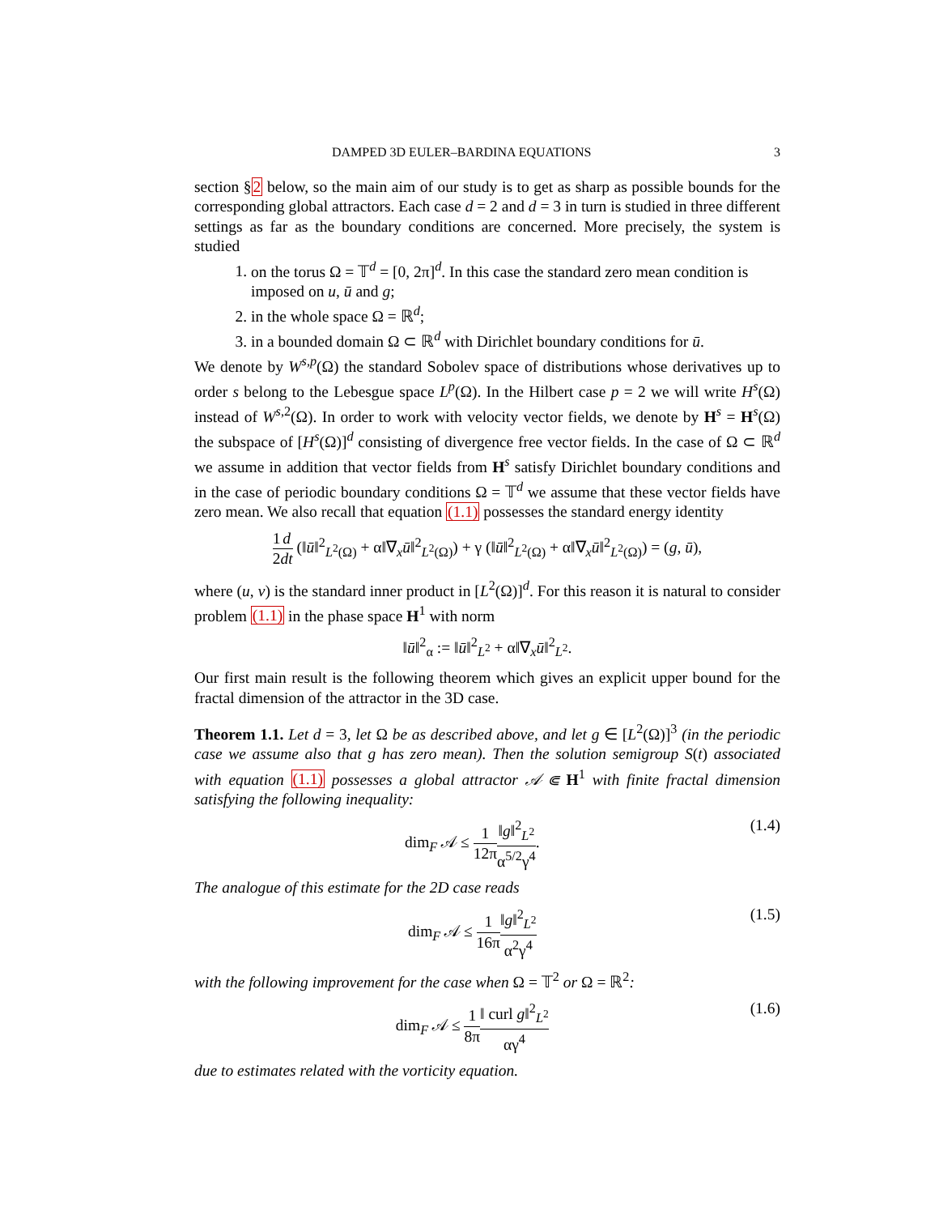DAMPED 3D EULER–BARDINA EQUATIONS 3
section §2 below, so the main aim of our study is to get as sharp as possible bounds for the corresponding global attractors. Each case d = 2 and d = 3 in turn is studied in three different settings as far as the boundary conditions are concerned. More precisely, the system is studied
1. on the torus Ω = 𝕋<sup>d</sup> = [0, 2π]<sup>d</sup>. In this case the standard zero mean condition is imposed on u, ū and g;
2. in the whole space Ω = ℝ<sup>d</sup>;
3. in a bounded domain Ω ⊂ ℝ<sup>d</sup> with Dirichlet boundary conditions for ū.
We denote by W<sup>s,p</sup>(Ω) the standard Sobolev space of distributions whose derivatives up to order s belong to the Lebesgue space L<sup>p</sup>(Ω). In the Hilbert case p = 2 we will write H<sup>s</sup>(Ω) instead of W<sup>s,2</sup>(Ω). In order to work with velocity vector fields, we denote by H<sup>s</sup> = H<sup>s</sup>(Ω) the subspace of [H<sup>s</sup>(Ω)]<sup>d</sup> consisting of divergence free vector fields. In the case of Ω ⊂ ℝ<sup>d</sup> we assume in addition that vector fields from H<sup>s</sup> satisfy Dirichlet boundary conditions and in the case of periodic boundary conditions Ω = 𝕋<sup>d</sup> we assume that these vector fields have zero mean. We also recall that equation (1.1) possesses the standard energy identity
1 2 d dt (‖ū‖<sup>2</sup><sub>L<sup>2</sup>(Ω)</sub> + α‖∇<sub>x</sub>ū‖<sup>2</sup><sub>L<sup>2</sup>(Ω)</sub>) + γ (‖ū‖<sup>2</sup><sub>L<sup>2</sup>(Ω)</sub> + α‖∇<sub>x</sub>ū‖<sup>2</sup><sub>L<sup>2</sup>(Ω)</sub>) = (g, ū),
where (u, v) is the standard inner product in [L<sup>2</sup>(Ω)]<sup>d</sup>. For this reason it is natural to consider problem (1.1) in the phase space H<sup>1</sup> with norm
‖ū‖<sup>2</sup><sub>α</sub> := ‖ū‖<sup>2</sup><sub>L<sup>2</sup></sub> + α‖∇<sub>x</sub>ū‖<sup>2</sup><sub>L<sup>2</sup></sub>.
Our first main result is the following theorem which gives an explicit upper bound for the fractal dimension of the attractor in the 3D case.
Theorem 1.1. Let d = 3, let Ω be as described above, and let g ∈ [L<sup>2</sup>(Ω)]<sup>3</sup> (in the periodic case we assume also that g has zero mean). Then the solution semigroup S(t) associated with equation (1.1) possesses a global attractor 𝒜 ⋐ H<sup>1</sup> with finite fractal dimension satisfying the following inequality:
dim<sub>F</sub> 𝒜 ≤ 1 12π‖g‖<sup>2</sup><sub>L<sup>2</sup></sub> α<sup>5/2</sup>γ<sup>4</sup>. (1.4)
The analogue of this estimate for the 2D case reads
dim<sub>F</sub> 𝒜 ≤ 1 16π‖g‖<sup>2</sup><sub>L<sup>2</sup></sub> α<sup>2</sup>γ<sup>4</sup> (1.5)
with the following improvement for the case when Ω = 𝕋<sup>2</sup> or Ω = ℝ<sup>2</sup>:
dim<sub>F</sub> 𝒜 ≤ 1 8π‖ curl g‖<sup>2</sup><sub>L<sup>2</sup></sub> αγ<sup>4</sup> (1.6)
due to estimates related with the vorticity equation.